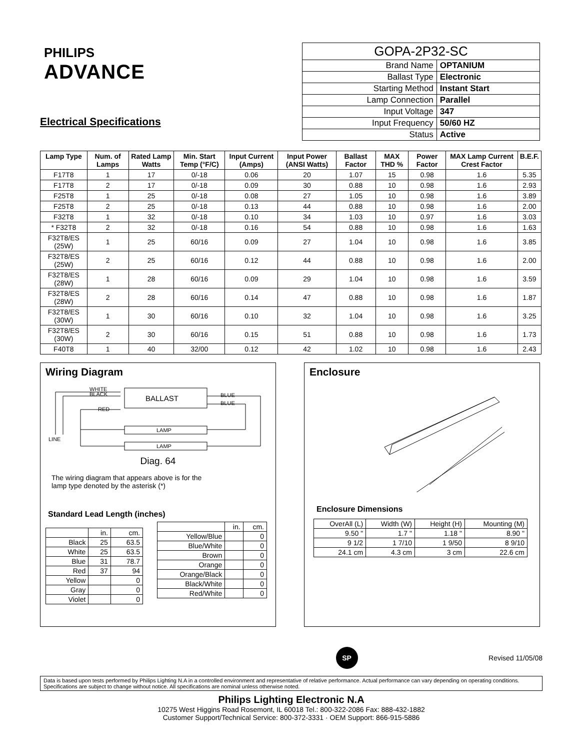PHILIPS
ADVANCE
Electrical Specifications
| GOPA-2P32-SC | |
| Brand Name | OPTANIUM |
| Ballast Type | Electronic |
| Starting Method | Instant Start |
| Lamp Connection | Parallel |
| Input Voltage | 347 |
| Input Frequency | 50/60 HZ |
| Status | Active |
| Lamp Type | Num. of Lamps | Rated Lamp Watts | Min. Start Temp (°F/C) | Input Current (Amps) | Input Power (ANSI Watts) | Ballast Factor | MAX THD % | Power Factor | MAX Lamp Current Crest Factor | B.E.F. |
| --- | --- | --- | --- | --- | --- | --- | --- | --- | --- | --- |
| F17T8 | 1 | 17 | 0/-18 | 0.06 | 20 | 1.07 | 15 | 0.98 | 1.6 | 5.35 |
| F17T8 | 2 | 17 | 0/-18 | 0.09 | 30 | 0.88 | 10 | 0.98 | 1.6 | 2.93 |
| F25T8 | 1 | 25 | 0/-18 | 0.08 | 27 | 1.05 | 10 | 0.98 | 1.6 | 3.89 |
| F25T8 | 2 | 25 | 0/-18 | 0.13 | 44 | 0.88 | 10 | 0.98 | 1.6 | 2.00 |
| F32T8 | 1 | 32 | 0/-18 | 0.10 | 34 | 1.03 | 10 | 0.97 | 1.6 | 3.03 |
| * F32T8 | 2 | 32 | 0/-18 | 0.16 | 54 | 0.88 | 10 | 0.98 | 1.6 | 1.63 |
| F32T8/ES (25W) | 1 | 25 | 60/16 | 0.09 | 27 | 1.04 | 10 | 0.98 | 1.6 | 3.85 |
| F32T8/ES (25W) | 2 | 25 | 60/16 | 0.12 | 44 | 0.88 | 10 | 0.98 | 1.6 | 2.00 |
| F32T8/ES (28W) | 1 | 28 | 60/16 | 0.09 | 29 | 1.04 | 10 | 0.98 | 1.6 | 3.59 |
| F32T8/ES (28W) | 2 | 28 | 60/16 | 0.14 | 47 | 0.88 | 10 | 0.98 | 1.6 | 1.87 |
| F32T8/ES (30W) | 1 | 30 | 60/16 | 0.10 | 32 | 1.04 | 10 | 0.98 | 1.6 | 3.25 |
| F32T8/ES (30W) | 2 | 30 | 60/16 | 0.15 | 51 | 0.88 | 10 | 0.98 | 1.6 | 1.73 |
| F40T8 | 1 | 40 | 32/00 | 0.12 | 42 | 1.02 | 10 | 0.98 | 1.6 | 2.43 |
Wiring Diagram
BALLAST
WHITE
BLACK
RED
BLUE
BLUE
LAMP
LAMP
LINE
Diag. 64
The wiring diagram that appears above is for the lamp type denoted by the asterisk (*)
Standard Lead Length (inches)
| | in. | cm. |
| Black | 25 | 63.5 |
| White | 25 | 63.5 |
| Blue | 31 | 78.7 |
| Red | 37 | 94 |
| Yellow | | 0 |
| Gray | | 0 |
| Violet | | 0 |
| | in. | cm. |
| Yellow/Blue | | 0 |
| Blue/White | | 0 |
| Brown | | 0 |
| Orange | | 0 |
| Orange/Black | | 0 |
| Black/White | | 0 |
| Red/White | | 0 |
Enclosure
Enclosure Dimensions
| OverAll (L) | Width (W) | Height (H) | Mounting (M) |
| 9.50 " | 1.7 " | 1.18 " | 8.90 " |
| 9 1/2 | 1 7/10 | 1 9/50 | 8 9/10 |
| 24.1 cm | 4.3 cm | 3 cm | 22.6 cm |
SP Revised 11/05/08
Data is based upon tests performed by Philips Lighting N.A in a controlled environment and representative of relative performance. Actual performance can vary depending on operating conditions. Specifications are subject to change without notice. All specifications are nominal unless otherwise noted.
Philips Lighting Electronic N.A
10275 West Higgins Road Rosemont, IL 60018 Tel.: 800-322-2086 Fax: 888-432-1882
Customer Support/Technical Service: 800-372-3331 · OEM Support: 866-915-5886